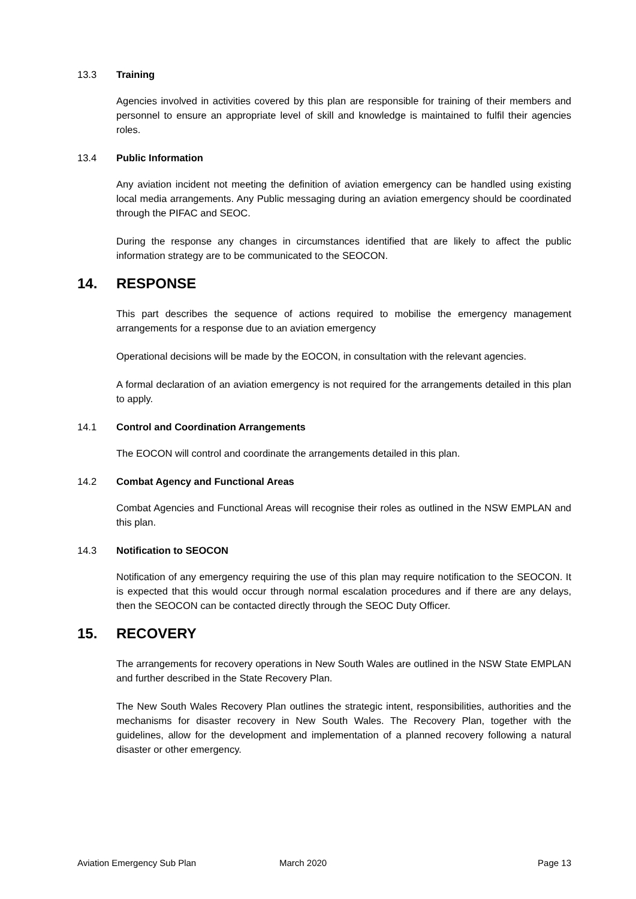13.3 Training
Agencies involved in activities covered by this plan are responsible for training of their members and personnel to ensure an appropriate level of skill and knowledge is maintained to fulfil their agencies roles.
13.4 Public Information
Any aviation incident not meeting the definition of aviation emergency can be handled using existing local media arrangements. Any Public messaging during an aviation emergency should be coordinated through the PIFAC and SEOC.
During the response any changes in circumstances identified that are likely to affect the public information strategy are to be communicated to the SEOCON.
14. RESPONSE
This part describes the sequence of actions required to mobilise the emergency management arrangements for a response due to an aviation emergency
Operational decisions will be made by the EOCON, in consultation with the relevant agencies.
A formal declaration of an aviation emergency is not required for the arrangements detailed in this plan to apply.
14.1 Control and Coordination Arrangements
The EOCON will control and coordinate the arrangements detailed in this plan.
14.2 Combat Agency and Functional Areas
Combat Agencies and Functional Areas will recognise their roles as outlined in the NSW EMPLAN and this plan.
14.3 Notification to SEOCON
Notification of any emergency requiring the use of this plan may require notification to the SEOCON. It is expected that this would occur through normal escalation procedures and if there are any delays, then the SEOCON can be contacted directly through the SEOC Duty Officer.
15. RECOVERY
The arrangements for recovery operations in New South Wales are outlined in the NSW State EMPLAN and further described in the State Recovery Plan.
The New South Wales Recovery Plan outlines the strategic intent, responsibilities, authorities and the mechanisms for disaster recovery in New South Wales. The Recovery Plan, together with the guidelines, allow for the development and implementation of a planned recovery following a natural disaster or other emergency.
Aviation Emergency Sub Plan March 2020 Page 13